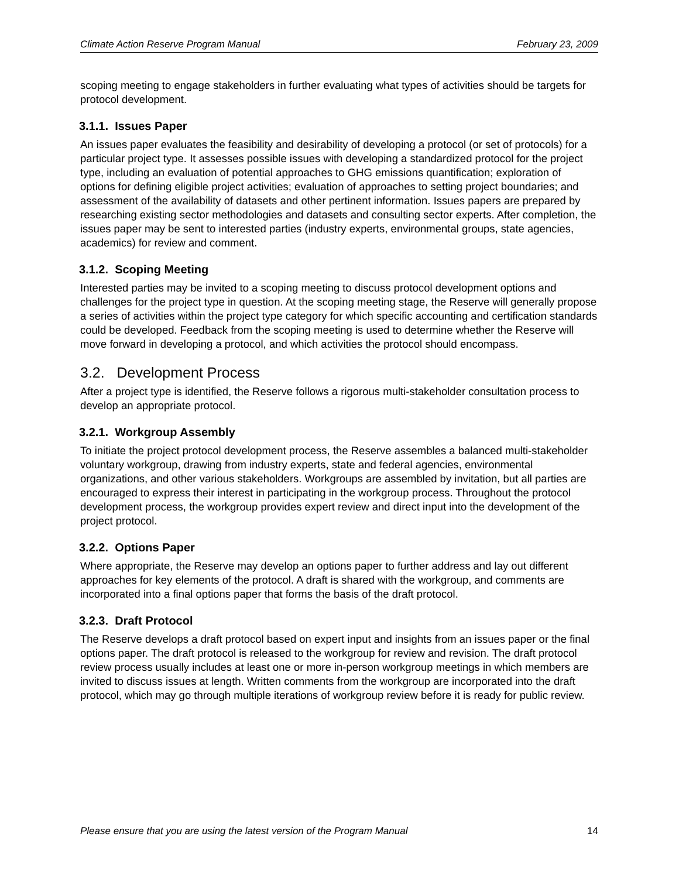Climate Action Reserve Program Manual February 23, 2009
scoping meeting to engage stakeholders in further evaluating what types of activities should be targets for protocol development.
3.1.1. Issues Paper
An issues paper evaluates the feasibility and desirability of developing a protocol (or set of protocols) for a particular project type. It assesses possible issues with developing a standardized protocol for the project type, including an evaluation of potential approaches to GHG emissions quantification; exploration of options for defining eligible project activities; evaluation of approaches to setting project boundaries; and assessment of the availability of datasets and other pertinent information. Issues papers are prepared by researching existing sector methodologies and datasets and consulting sector experts. After completion, the issues paper may be sent to interested parties (industry experts, environmental groups, state agencies, academics) for review and comment.
3.1.2. Scoping Meeting
Interested parties may be invited to a scoping meeting to discuss protocol development options and challenges for the project type in question. At the scoping meeting stage, the Reserve will generally propose a series of activities within the project type category for which specific accounting and certification standards could be developed. Feedback from the scoping meeting is used to determine whether the Reserve will move forward in developing a protocol, and which activities the protocol should encompass.
3.2. Development Process
After a project type is identified, the Reserve follows a rigorous multi-stakeholder consultation process to develop an appropriate protocol.
3.2.1. Workgroup Assembly
To initiate the project protocol development process, the Reserve assembles a balanced multi-stakeholder voluntary workgroup, drawing from industry experts, state and federal agencies, environmental organizations, and other various stakeholders. Workgroups are assembled by invitation, but all parties are encouraged to express their interest in participating in the workgroup process. Throughout the protocol development process, the workgroup provides expert review and direct input into the development of the project protocol.
3.2.2. Options Paper
Where appropriate, the Reserve may develop an options paper to further address and lay out different approaches for key elements of the protocol. A draft is shared with the workgroup, and comments are incorporated into a final options paper that forms the basis of the draft protocol.
3.2.3. Draft Protocol
The Reserve develops a draft protocol based on expert input and insights from an issues paper or the final options paper. The draft protocol is released to the workgroup for review and revision. The draft protocol review process usually includes at least one or more in-person workgroup meetings in which members are invited to discuss issues at length. Written comments from the workgroup are incorporated into the draft protocol, which may go through multiple iterations of workgroup review before it is ready for public review.
Please ensure that you are using the latest version of the Program Manual 14